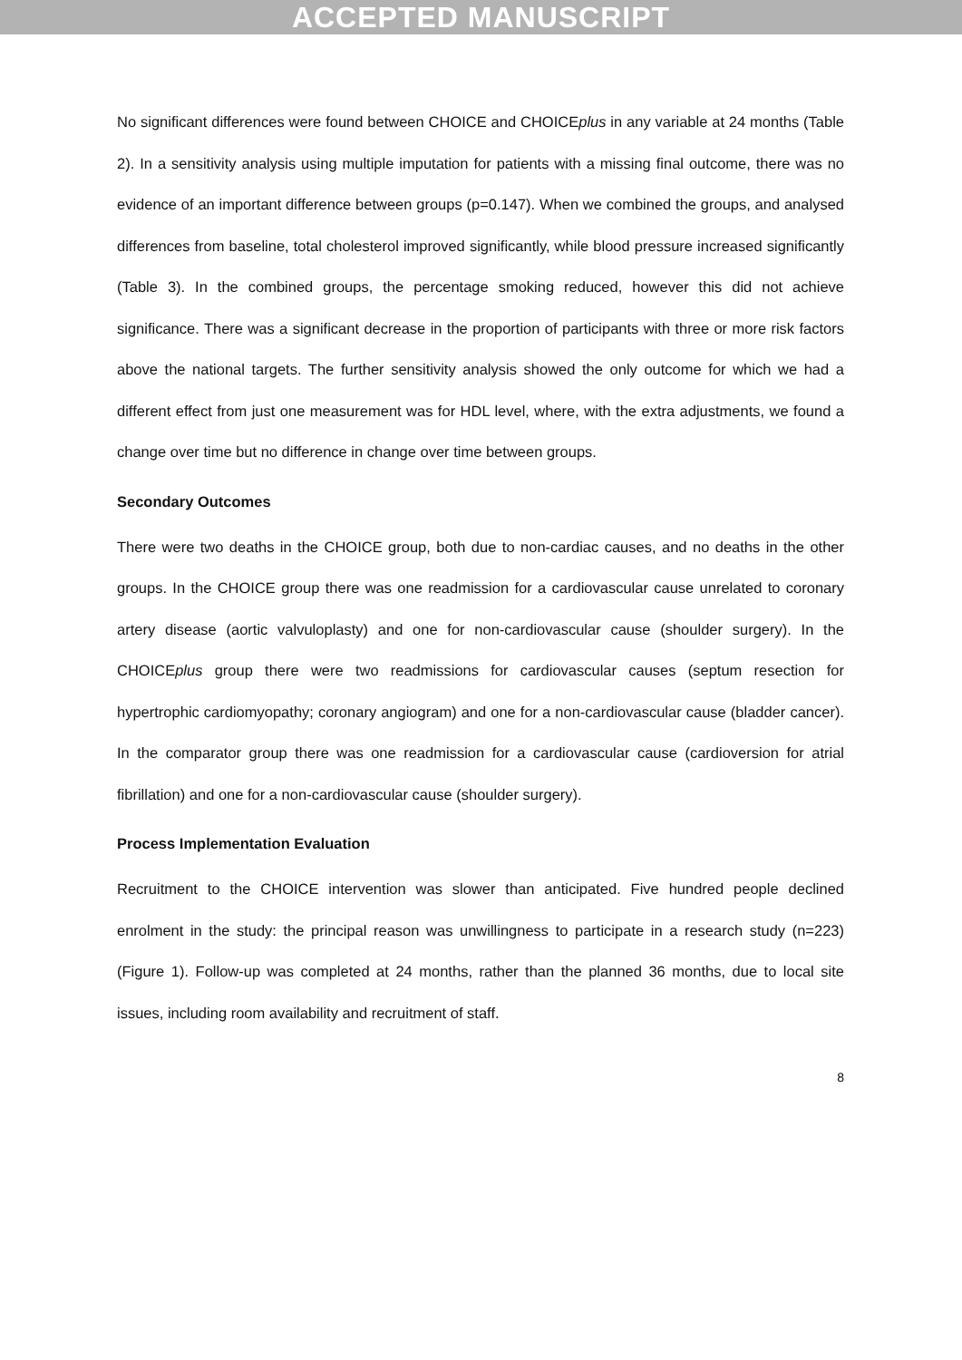ACCEPTED MANUSCRIPT
No significant differences were found between CHOICE and CHOICEplus in any variable at 24 months (Table 2). In a sensitivity analysis using multiple imputation for patients with a missing final outcome, there was no evidence of an important difference between groups (p=0.147). When we combined the groups, and analysed differences from baseline, total cholesterol improved significantly, while blood pressure increased significantly (Table 3). In the combined groups, the percentage smoking reduced, however this did not achieve significance. There was a significant decrease in the proportion of participants with three or more risk factors above the national targets. The further sensitivity analysis showed the only outcome for which we had a different effect from just one measurement was for HDL level, where, with the extra adjustments, we found a change over time but no difference in change over time between groups.
Secondary Outcomes
There were two deaths in the CHOICE group, both due to non-cardiac causes, and no deaths in the other groups. In the CHOICE group there was one readmission for a cardiovascular cause unrelated to coronary artery disease (aortic valvuloplasty) and one for non-cardiovascular cause (shoulder surgery). In the CHOICEplus group there were two readmissions for cardiovascular causes (septum resection for hypertrophic cardiomyopathy; coronary angiogram) and one for a non-cardiovascular cause (bladder cancer). In the comparator group there was one readmission for a cardiovascular cause (cardioversion for atrial fibrillation) and one for a non-cardiovascular cause (shoulder surgery).
Process Implementation Evaluation
Recruitment to the CHOICE intervention was slower than anticipated. Five hundred people declined enrolment in the study: the principal reason was unwillingness to participate in a research study (n=223) (Figure 1). Follow-up was completed at 24 months, rather than the planned 36 months, due to local site issues, including room availability and recruitment of staff.
8